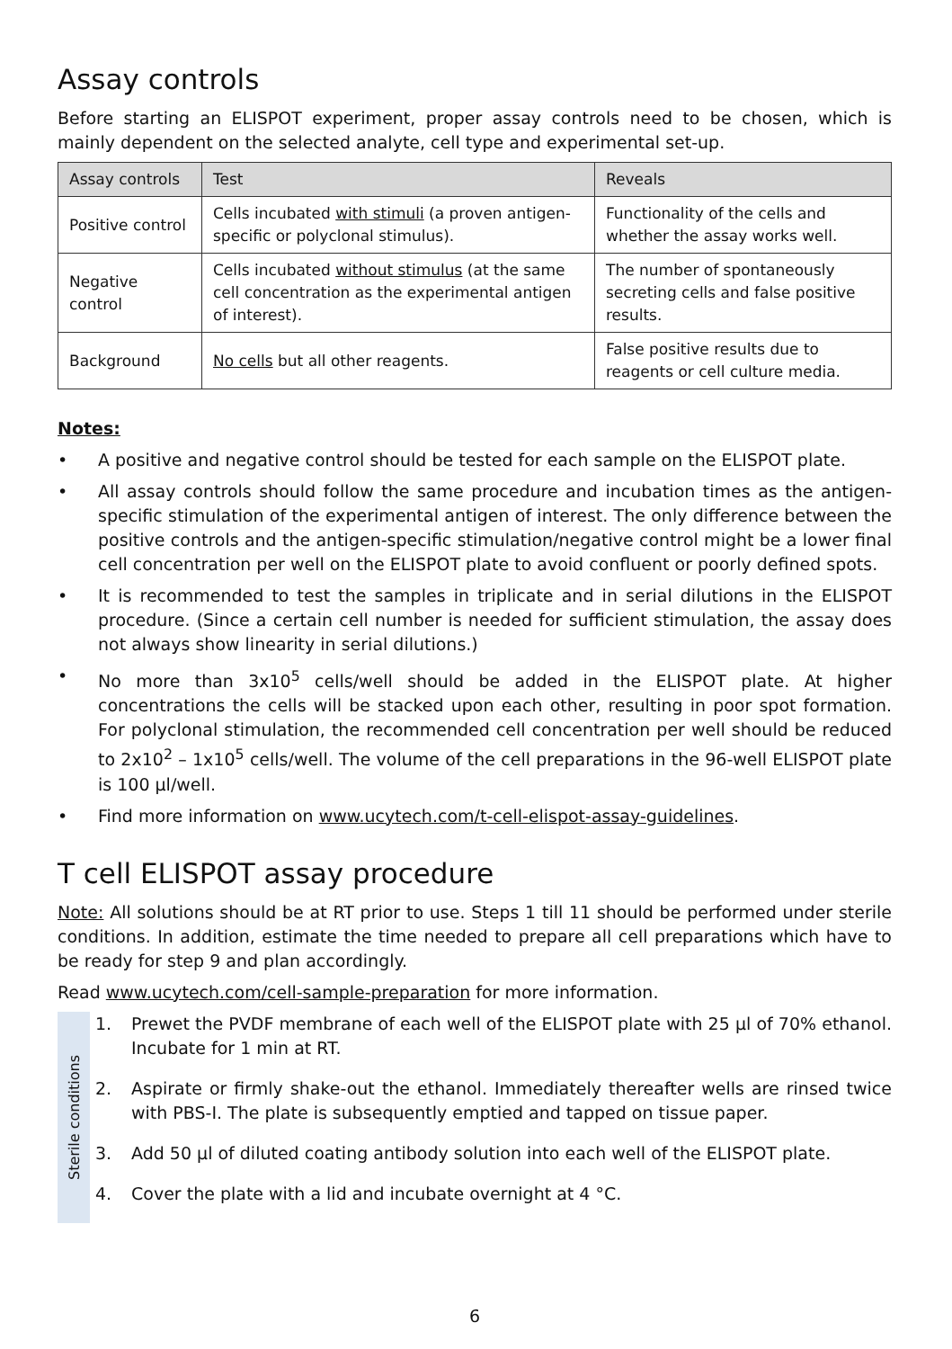Assay controls
Before starting an ELISPOT experiment, proper assay controls need to be chosen, which is mainly dependent on the selected analyte, cell type and experimental set-up.
| Assay controls | Test | Reveals |
| --- | --- | --- |
| Positive control | Cells incubated with stimuli (a proven antigen-specific or polyclonal stimulus). | Functionality of the cells and whether the assay works well. |
| Negative control | Cells incubated without stimulus (at the same cell concentration as the experimental antigen of interest). | The number of spontaneously secreting cells and false positive results. |
| Background | No cells but all other reagents. | False positive results due to reagents or cell culture media. |
Notes:
• A positive and negative control should be tested for each sample on the ELISPOT plate.
• All assay controls should follow the same procedure and incubation times as the antigen-specific stimulation of the experimental antigen of interest. The only difference between the positive controls and the antigen-specific stimulation/negative control might be a lower final cell concentration per well on the ELISPOT plate to avoid confluent or poorly defined spots.
• It is recommended to test the samples in triplicate and in serial dilutions in the ELISPOT procedure. (Since a certain cell number is needed for sufficient stimulation, the assay does not always show linearity in serial dilutions.)
• No more than 3x10<sup>5</sup> cells/well should be added in the ELISPOT plate. At higher concentrations the cells will be stacked upon each other, resulting in poor spot formation. For polyclonal stimulation, the recommended cell concentration per well should be reduced to 2x10<sup>2</sup> – 1x10<sup>5</sup> cells/well. The volume of the cell preparations in the 96-well ELISPOT plate is 100 µl/well.
• Find more information on www.ucytech.com/t-cell-elispot-assay-guidelines.
T cell ELISPOT assay procedure
Note: All solutions should be at RT prior to use. Steps 1 till 11 should be performed under sterile conditions. In addition, estimate the time needed to prepare all cell preparations which have to be ready for step 9 and plan accordingly.
Read www.ucytech.com/cell-sample-preparation for more information.
Sterile conditions
1. Prewet the PVDF membrane of each well of the ELISPOT plate with 25 µl of 70% ethanol. Incubate for 1 min at RT.
2. Aspirate or firmly shake-out the ethanol. Immediately thereafter wells are rinsed twice with PBS-I. The plate is subsequently emptied and tapped on tissue paper.
3. Add 50 µl of diluted coating antibody solution into each well of the ELISPOT plate.
4. Cover the plate with a lid and incubate overnight at 4 °C.
6